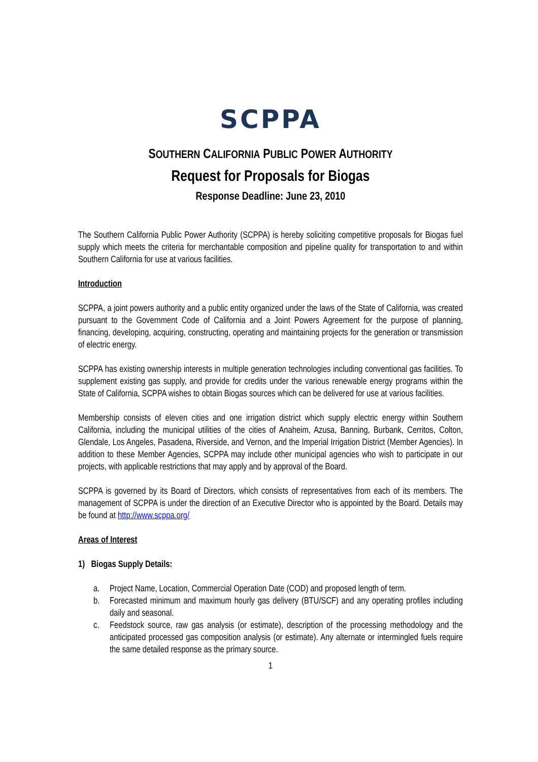SCPPA
SOUTHERN CALIFORNIA PUBLIC POWER AUTHORITY
Request for Proposals for Biogas
Response Deadline: June 23, 2010
The Southern California Public Power Authority (SCPPA) is hereby soliciting competitive proposals for Biogas fuel supply which meets the criteria for merchantable composition and pipeline quality for transportation to and within Southern California for use at various facilities.
Introduction
SCPPA, a joint powers authority and a public entity organized under the laws of the State of California, was created pursuant to the Government Code of California and a Joint Powers Agreement for the purpose of planning, financing, developing, acquiring, constructing, operating and maintaining projects for the generation or transmission of electric energy.
SCPPA has existing ownership interests in multiple generation technologies including conventional gas facilities. To supplement existing gas supply, and provide for credits under the various renewable energy programs within the State of California, SCPPA wishes to obtain Biogas sources which can be delivered for use at various facilities.
Membership consists of eleven cities and one irrigation district which supply electric energy within Southern California, including the municipal utilities of the cities of Anaheim, Azusa, Banning, Burbank, Cerritos, Colton, Glendale, Los Angeles, Pasadena, Riverside, and Vernon, and the Imperial Irrigation District (Member Agencies). In addition to these Member Agencies, SCPPA may include other municipal agencies who wish to participate in our projects, with applicable restrictions that may apply and by approval of the Board.
SCPPA is governed by its Board of Directors, which consists of representatives from each of its members. The management of SCPPA is under the direction of an Executive Director who is appointed by the Board. Details may be found at http://www.scppa.org/
Areas of Interest
1) Biogas Supply Details:
a. Project Name, Location, Commercial Operation Date (COD) and proposed length of term.
b. Forecasted minimum and maximum hourly gas delivery (BTU/SCF) and any operating profiles including daily and seasonal.
c. Feedstock source, raw gas analysis (or estimate), description of the processing methodology and the anticipated processed gas composition analysis (or estimate). Any alternate or intermingled fuels require the same detailed response as the primary source.
1